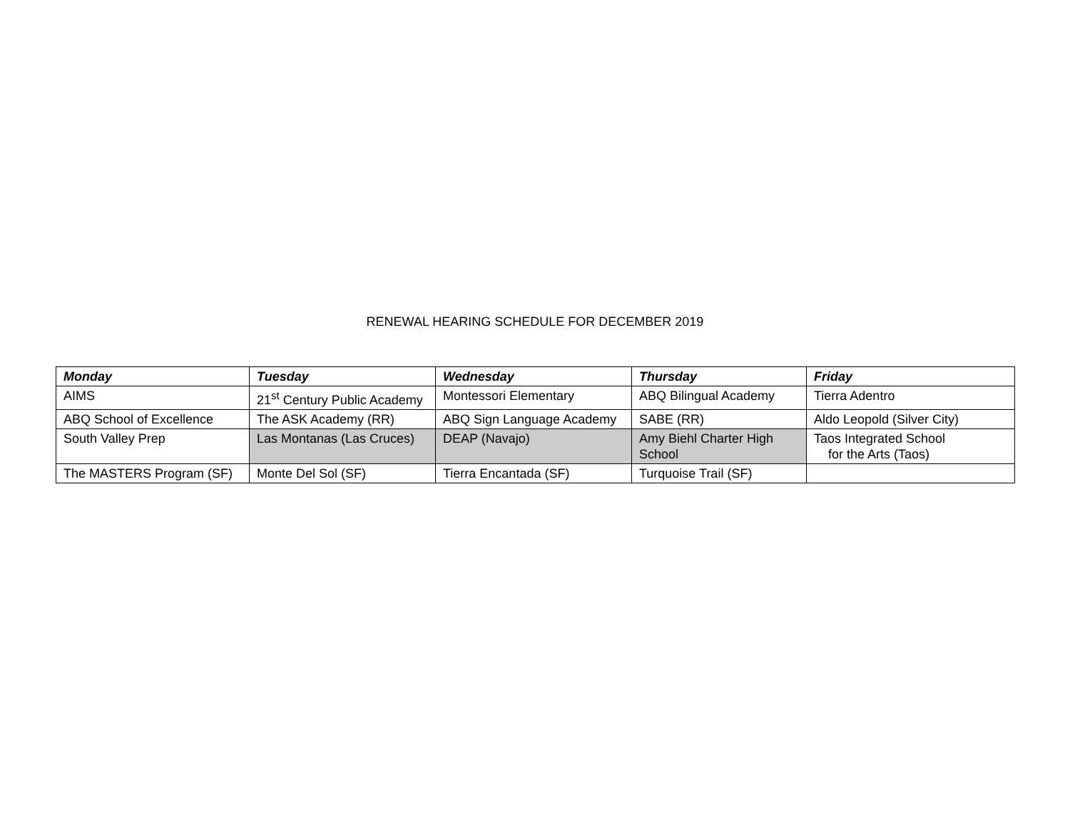RENEWAL HEARING SCHEDULE FOR DECEMBER 2019
| Monday | Tuesday | Wednesday | Thursday | Friday |
| --- | --- | --- | --- | --- |
| AIMS | 21<sup>st</sup> Century Public Academy | Montessori Elementary | ABQ Bilingual Academy | Tierra Adentro |
| ABQ School of Excellence | The ASK Academy (RR) | ABQ Sign Language Academy | SABE (RR) | Aldo Leopold (Silver City) |
| South Valley Prep | Las Montanas (Las Cruces) | DEAP (Navajo) | Amy Biehl Charter High School | Taos Integrated School for the Arts (Taos) |
| The MASTERS Program (SF) | Monte Del Sol (SF) | Tierra Encantada (SF) | Turquoise Trail (SF) | |